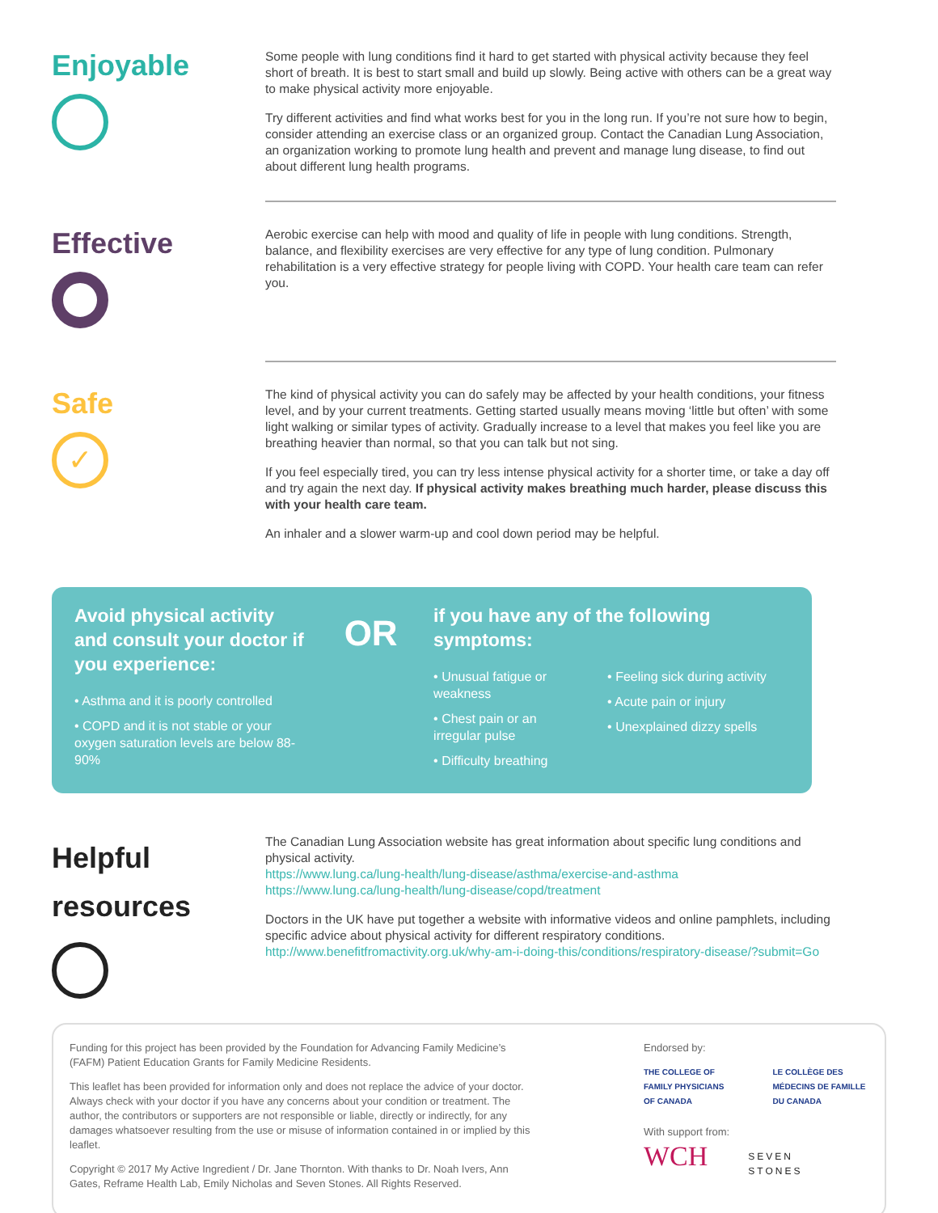Enjoyable
Some people with lung conditions find it hard to get started with physical activity because they feel short of breath. It is best to start small and build up slowly. Being active with others can be a great way to make physical activity more enjoyable.
Try different activities and find what works best for you in the long run. If you’re not sure how to begin, consider attending an exercise class or an organized group. Contact the Canadian Lung Association, an organization working to promote lung health and prevent and manage lung disease, to find out about different lung health programs.
Effective
Aerobic exercise can help with mood and quality of life in people with lung conditions. Strength, balance, and flexibility exercises are very effective for any type of lung condition. Pulmonary rehabilitation is a very effective strategy for people living with COPD. Your health care team can refer you.
Safe
✓
The kind of physical activity you can do safely may be affected by your health conditions, your fitness level, and by your current treatments. Getting started usually means moving ‘little but often’ with some light walking or similar types of activity. Gradually increase to a level that makes you feel like you are breathing heavier than normal, so that you can talk but not sing.
If you feel especially tired, you can try less intense physical activity for a shorter time, or take a day off and try again the next day. If physical activity makes breathing much harder, please discuss this with your health care team.
An inhaler and a slower warm-up and cool down period may be helpful.
Avoid physical activity and consult your doctor if you experience:
• Asthma and it is poorly controlled
• COPD and it is not stable or your oxygen saturation levels are below 88-90%
OR
if you have any of the following symptoms:
• Unusual fatigue or weakness
• Chest pain or an irregular pulse
• Difficulty breathing
• Feeling sick during activity
• Acute pain or injury
• Unexplained dizzy spells
Helpful resources
The Canadian Lung Association website has great information about specific lung conditions and physical activity.
https://www.lung.ca/lung-health/lung-disease/asthma/exercise-and-asthma
https://www.lung.ca/lung-health/lung-disease/copd/treatment
Doctors in the UK have put together a website with informative videos and online pamphlets, including specific advice about physical activity for different respiratory conditions.
http://www.benefitfromactivity.org.uk/why-am-i-doing-this/conditions/respiratory-disease/?submit=Go
Funding for this project has been provided by the Foundation for Advancing Family Medicine’s (FAFM) Patient Education Grants for Family Medicine Residents.
This leaflet has been provided for information only and does not replace the advice of your doctor. Always check with your doctor if you have any concerns about your condition or treatment. The author, the contributors or supporters are not responsible or liable, directly or indirectly, for any damages whatsoever resulting from the use or misuse of information contained in or implied by this leaflet.
Copyright © 2017 My Active Ingredient / Dr. Jane Thornton. With thanks to Dr. Noah Ivers, Ann Gates, Reframe Health Lab, Emily Nicholas and Seven Stones. All Rights Reserved.
Endorsed by:
THE COLLEGE OF
FAMILY PHYSICIANS
OF CANADA
LE COLLÈGE DES
MÉDECINS DE FAMILLE
DU CANADA
With support from:
WCH SEVEN
STONES